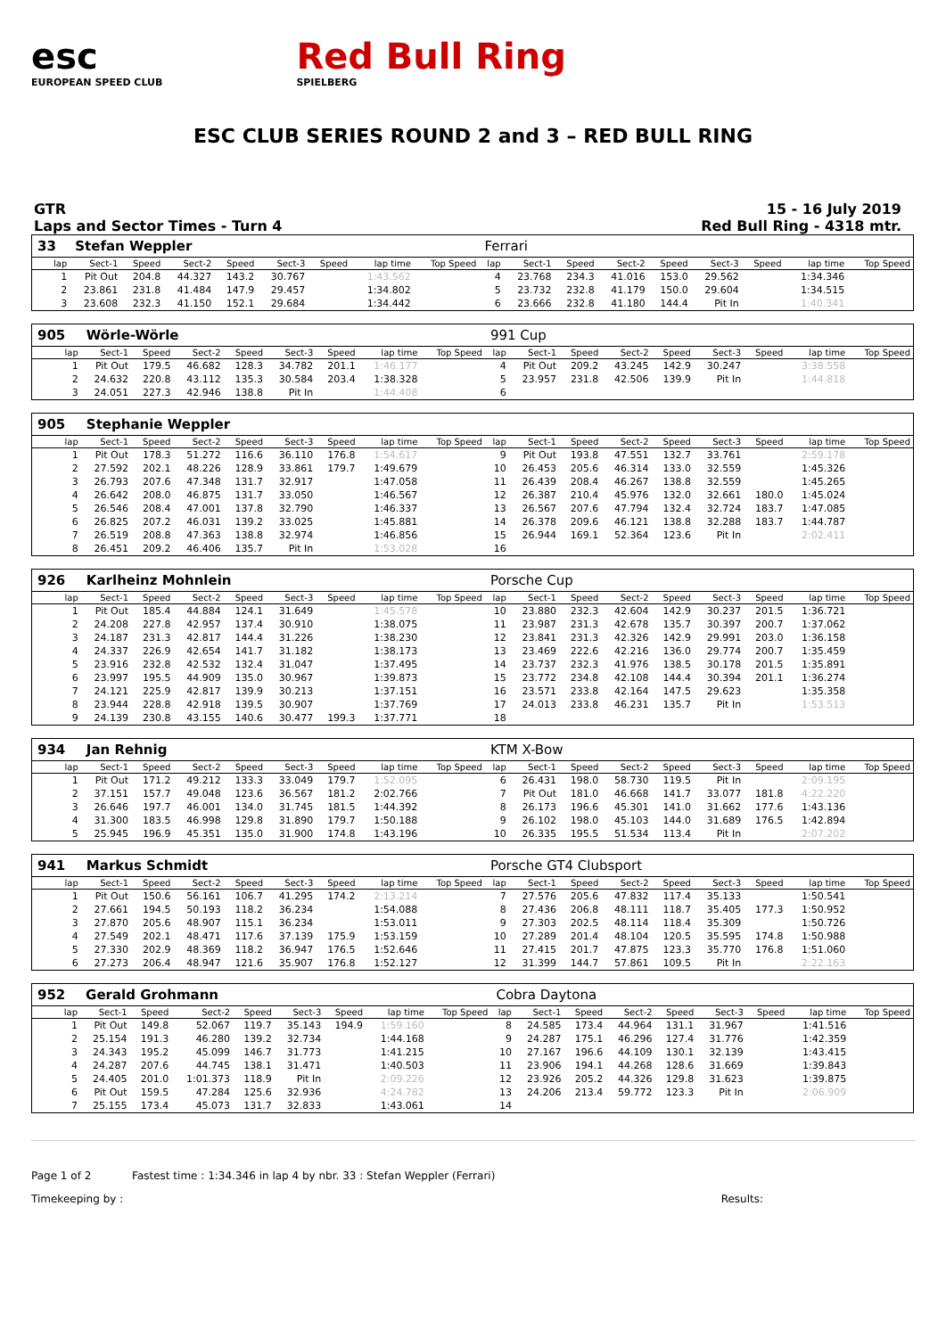esc
EUROPEAN SPEED CLUB
Red Bull Ring
SPIELBERG
ESC CLUB SERIES ROUND 2 and 3 – RED BULL RING
GTR
Laps and Sector Times - Turn 4
15 - 16 July 2019
Red Bull Ring - 4318 mtr.
| 33 | Stefan Weppler | | | | | | | | Ferrari | | | | | | | | |
| lap | Sect-1 | Speed | Sect-2 | Speed | Sect-3 | Speed | lap time | Top Speed | lap | Sect-1 | Speed | Sect-2 | Speed | Sect-3 | Speed | lap time | Top Speed |
| 1 | Pit Out | 204.8 | 44.327 | 143.2 | 30.767 | | 1:43.562 | | 4 | 23.768 | 234.3 | 41.016 | 153.0 | 29.562 | | 1:34.346 | |
| 2 | 23.861 | 231.8 | 41.484 | 147.9 | 29.457 | | 1:34.802 | | 5 | 23.732 | 232.8 | 41.179 | 150.0 | 29.604 | | 1:34.515 | |
| 3 | 23.608 | 232.3 | 41.150 | 152.1 | 29.684 | | 1:34.442 | | 6 | 23.666 | 232.8 | 41.180 | 144.4 | Pit In | | 1:40.341 | |
| 905 | Wörle-Wörle | | | | | | | | 991 Cup | | | | | | | | |
| lap | Sect-1 | Speed | Sect-2 | Speed | Sect-3 | Speed | lap time | Top Speed | lap | Sect-1 | Speed | Sect-2 | Speed | Sect-3 | Speed | lap time | Top Speed |
| 1 | Pit Out | 179.5 | 46.682 | 128.3 | 34.782 | 201.1 | 1:46.177 | | 4 | Pit Out | 209.2 | 43.245 | 142.9 | 30.247 | | 3:38.558 | |
| 2 | 24.632 | 220.8 | 43.112 | 135.3 | 30.584 | 203.4 | 1:38.328 | | 5 | 23.957 | 231.8 | 42.506 | 139.9 | Pit In | | 1:44.818 | |
| 3 | 24.051 | 227.3 | 42.946 | 138.8 | Pit In | | 1:44.408 | | 6 | | | | | | | | |
| 905 | Stephanie Weppler | | | | | | | | | | | | | | | | |
| lap | Sect-1 | Speed | Sect-2 | Speed | Sect-3 | Speed | lap time | Top Speed | lap | Sect-1 | Speed | Sect-2 | Speed | Sect-3 | Speed | lap time | Top Speed |
| 1 | Pit Out | 178.3 | 51.272 | 116.6 | 36.110 | 176.8 | 1:54.617 | | 9 | Pit Out | 193.8 | 47.551 | 132.7 | 33.761 | | 2:59.178 | |
| 2 | 27.592 | 202.1 | 48.226 | 128.9 | 33.861 | 179.7 | 1:49.679 | | 10 | 26.453 | 205.6 | 46.314 | 133.0 | 32.559 | | 1:45.326 | |
| 3 | 26.793 | 207.6 | 47.348 | 131.7 | 32.917 | | 1:47.058 | | 11 | 26.439 | 208.4 | 46.267 | 138.8 | 32.559 | | 1:45.265 | |
| 4 | 26.642 | 208.0 | 46.875 | 131.7 | 33.050 | | 1:46.567 | | 12 | 26.387 | 210.4 | 45.976 | 132.0 | 32.661 | 180.0 | 1:45.024 | |
| 5 | 26.546 | 208.4 | 47.001 | 137.8 | 32.790 | | 1:46.337 | | 13 | 26.567 | 207.6 | 47.794 | 132.4 | 32.724 | 183.7 | 1:47.085 | |
| 6 | 26.825 | 207.2 | 46.031 | 139.2 | 33.025 | | 1:45.881 | | 14 | 26.378 | 209.6 | 46.121 | 138.8 | 32.288 | 183.7 | 1:44.787 | |
| 7 | 26.519 | 208.8 | 47.363 | 138.8 | 32.974 | | 1:46.856 | | 15 | 26.944 | 169.1 | 52.364 | 123.6 | Pit In | | 2:02.411 | |
| 8 | 26.451 | 209.2 | 46.406 | 135.7 | Pit In | | 1:53.028 | | 16 | | | | | | | | |
| 926 | Karlheinz Mohnlein | | | | | | | | Porsche Cup | | | | | | | | |
| lap | Sect-1 | Speed | Sect-2 | Speed | Sect-3 | Speed | lap time | Top Speed | lap | Sect-1 | Speed | Sect-2 | Speed | Sect-3 | Speed | lap time | Top Speed |
| 1 | Pit Out | 185.4 | 44.884 | 124.1 | 31.649 | | 1:45.578 | | 10 | 23.880 | 232.3 | 42.604 | 142.9 | 30.237 | 201.5 | 1:36.721 | |
| 2 | 24.208 | 227.8 | 42.957 | 137.4 | 30.910 | | 1:38.075 | | 11 | 23.987 | 231.3 | 42.678 | 135.7 | 30.397 | 200.7 | 1:37.062 | |
| 3 | 24.187 | 231.3 | 42.817 | 144.4 | 31.226 | | 1:38.230 | | 12 | 23.841 | 231.3 | 42.326 | 142.9 | 29.991 | 203.0 | 1:36.158 | |
| 4 | 24.337 | 226.9 | 42.654 | 141.7 | 31.182 | | 1:38.173 | | 13 | 23.469 | 222.6 | 42.216 | 136.0 | 29.774 | 200.7 | 1:35.459 | |
| 5 | 23.916 | 232.8 | 42.532 | 132.4 | 31.047 | | 1:37.495 | | 14 | 23.737 | 232.3 | 41.976 | 138.5 | 30.178 | 201.5 | 1:35.891 | |
| 6 | 23.997 | 195.5 | 44.909 | 135.0 | 30.967 | | 1:39.873 | | 15 | 23.772 | 234.8 | 42.108 | 144.4 | 30.394 | 201.1 | 1:36.274 | |
| 7 | 24.121 | 225.9 | 42.817 | 139.9 | 30.213 | | 1:37.151 | | 16 | 23.571 | 233.8 | 42.164 | 147.5 | 29.623 | | 1:35.358 | |
| 8 | 23.944 | 228.8 | 42.918 | 139.5 | 30.907 | | 1:37.769 | | 17 | 24.013 | 233.8 | 46.231 | 135.7 | Pit In | | 1:53.513 | |
| 9 | 24.139 | 230.8 | 43.155 | 140.6 | 30.477 | 199.3 | 1:37.771 | | 18 | | | | | | | | |
| 934 | Jan Rehnig | | | | | | | | KTM X-Bow | | | | | | | | |
| lap | Sect-1 | Speed | Sect-2 | Speed | Sect-3 | Speed | lap time | Top Speed | lap | Sect-1 | Speed | Sect-2 | Speed | Sect-3 | Speed | lap time | Top Speed |
| 1 | Pit Out | 171.2 | 49.212 | 133.3 | 33.049 | 179.7 | 1:52.095 | | 6 | 26.431 | 198.0 | 58.730 | 119.5 | Pit In | | 2:09.195 | |
| 2 | 37.151 | 157.7 | 49.048 | 123.6 | 36.567 | 181.2 | 2:02.766 | | 7 | Pit Out | 181.0 | 46.668 | 141.7 | 33.077 | 181.8 | 4:22.220 | |
| 3 | 26.646 | 197.7 | 46.001 | 134.0 | 31.745 | 181.5 | 1:44.392 | | 8 | 26.173 | 196.6 | 45.301 | 141.0 | 31.662 | 177.6 | 1:43.136 | |
| 4 | 31.300 | 183.5 | 46.998 | 129.8 | 31.890 | 179.7 | 1:50.188 | | 9 | 26.102 | 198.0 | 45.103 | 144.0 | 31.689 | 176.5 | 1:42.894 | |
| 5 | 25.945 | 196.9 | 45.351 | 135.0 | 31.900 | 174.8 | 1:43.196 | | 10 | 26.335 | 195.5 | 51.534 | 113.4 | Pit In | | 2:07.202 | |
| 941 | Markus Schmidt | | | | | | | | Porsche GT4 Clubsport | | | | | | | | |
| lap | Sect-1 | Speed | Sect-2 | Speed | Sect-3 | Speed | lap time | Top Speed | lap | Sect-1 | Speed | Sect-2 | Speed | Sect-3 | Speed | lap time | Top Speed |
| 1 | Pit Out | 150.6 | 56.161 | 106.7 | 41.295 | 174.2 | 2:13.214 | | 7 | 27.576 | 205.6 | 47.832 | 117.4 | 35.133 | | 1:50.541 | |
| 2 | 27.661 | 194.5 | 50.193 | 118.2 | 36.234 | | 1:54.088 | | 8 | 27.436 | 206.8 | 48.111 | 118.7 | 35.405 | 177.3 | 1:50.952 | |
| 3 | 27.870 | 205.6 | 48.907 | 115.1 | 36.234 | | 1:53.011 | | 9 | 27.303 | 202.5 | 48.114 | 118.4 | 35.309 | | 1:50.726 | |
| 4 | 27.549 | 202.1 | 48.471 | 117.6 | 37.139 | 175.9 | 1:53.159 | | 10 | 27.289 | 201.4 | 48.104 | 120.5 | 35.595 | 174.8 | 1:50.988 | |
| 5 | 27.330 | 202.9 | 48.369 | 118.2 | 36.947 | 176.5 | 1:52.646 | | 11 | 27.415 | 201.7 | 47.875 | 123.3 | 35.770 | 176.8 | 1:51.060 | |
| 6 | 27.273 | 206.4 | 48.947 | 121.6 | 35.907 | 176.8 | 1:52.127 | | 12 | 31.399 | 144.7 | 57.861 | 109.5 | Pit In | | 2:22.163 | |
| 952 | Gerald Grohmann | | | | | | | | Cobra Daytona | | | | | | | | |
| lap | Sect-1 | Speed | Sect-2 | Speed | Sect-3 | Speed | lap time | Top Speed | lap | Sect-1 | Speed | Sect-2 | Speed | Sect-3 | Speed | lap time | Top Speed |
| 1 | Pit Out | 149.8 | 52.067 | 119.7 | 35.143 | 194.9 | 1:59.160 | | 8 | 24.585 | 173.4 | 44.964 | 131.1 | 31.967 | | 1:41.516 | |
| 2 | 25.154 | 191.3 | 46.280 | 139.2 | 32.734 | | 1:44.168 | | 9 | 24.287 | 175.1 | 46.296 | 127.4 | 31.776 | | 1:42.359 | |
| 3 | 24.343 | 195.2 | 45.099 | 146.7 | 31.773 | | 1:41.215 | | 10 | 27.167 | 196.6 | 44.109 | 130.1 | 32.139 | | 1:43.415 | |
| 4 | 24.287 | 207.6 | 44.745 | 138.1 | 31.471 | | 1:40.503 | | 11 | 23.906 | 194.1 | 44.268 | 128.6 | 31.669 | | 1:39.843 | |
| 5 | 24.405 | 201.0 | 1:01.373 | 118.9 | Pit In | | 2:09.226 | | 12 | 23.926 | 205.2 | 44.326 | 129.8 | 31.623 | | 1:39.875 | |
| 6 | Pit Out | 159.5 | 47.284 | 125.6 | 32.936 | | 4:24.782 | | 13 | 24.206 | 213.4 | 59.772 | 123.3 | Pit In | | 2:06.909 | |
| 7 | 25.155 | 173.4 | 45.073 | 131.7 | 32.833 | | 1:43.061 | | 14 | | | | | | | | |
Page 1 of 2 Fastest time : 1:34.346 in lap 4 by nbr. 33 : Stefan Weppler (Ferrari)
Timekeeping by : Results: